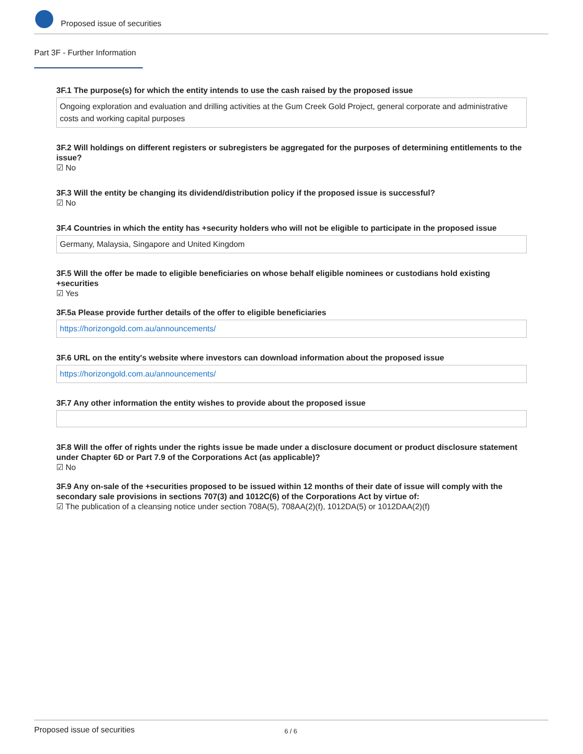Proposed issue of securities
Part 3F - Further Information
3F.1 The purpose(s) for which the entity intends to use the cash raised by the proposed issue
Ongoing exploration and evaluation and drilling activities at the Gum Creek Gold Project, general corporate and administrative costs and working capital purposes
3F.2 Will holdings on different registers or subregisters be aggregated for the purposes of determining entitlements to the issue?
☑ No
3F.3 Will the entity be changing its dividend/distribution policy if the proposed issue is successful?
☑ No
3F.4 Countries in which the entity has +security holders who will not be eligible to participate in the proposed issue
Germany, Malaysia, Singapore and United Kingdom
3F.5 Will the offer be made to eligible beneficiaries on whose behalf eligible nominees or custodians hold existing +securities
☑ Yes
3F.5a Please provide further details of the offer to eligible beneficiaries
https://horizongold.com.au/announcements/
3F.6 URL on the entity's website where investors can download information about the proposed issue
https://horizongold.com.au/announcements/
3F.7 Any other information the entity wishes to provide about the proposed issue
3F.8 Will the offer of rights under the rights issue be made under a disclosure document or product disclosure statement under Chapter 6D or Part 7.9 of the Corporations Act (as applicable)?
☑ No
3F.9 Any on-sale of the +securities proposed to be issued within 12 months of their date of issue will comply with the secondary sale provisions in sections 707(3) and 1012C(6) of the Corporations Act by virtue of:
☑ The publication of a cleansing notice under section 708A(5), 708AA(2)(f), 1012DA(5) or 1012DAA(2)(f)
Proposed issue of securities 6 / 6